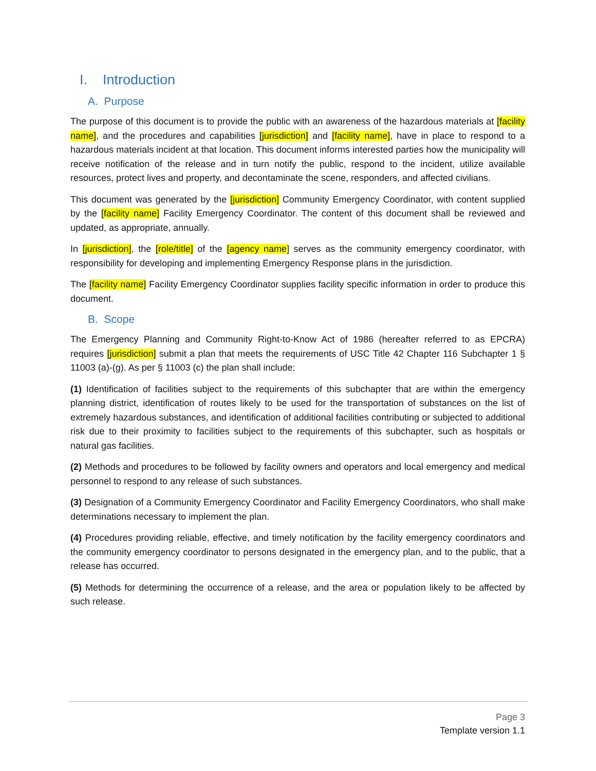I. Introduction
A. Purpose
The purpose of this document is to provide the public with an awareness of the hazardous materials at [facility name], and the procedures and capabilities [jurisdiction] and [facility name], have in place to respond to a hazardous materials incident at that location. This document informs interested parties how the municipality will receive notification of the release and in turn notify the public, respond to the incident, utilize available resources, protect lives and property, and decontaminate the scene, responders, and affected civilians.
This document was generated by the [jurisdiction] Community Emergency Coordinator, with content supplied by the [facility name] Facility Emergency Coordinator. The content of this document shall be reviewed and updated, as appropriate, annually.
In [jurisdiction], the [role/title] of the [agency name] serves as the community emergency coordinator, with responsibility for developing and implementing Emergency Response plans in the jurisdiction.
The [facility name] Facility Emergency Coordinator supplies facility specific information in order to produce this document.
B. Scope
The Emergency Planning and Community Right-to-Know Act of 1986 (hereafter referred to as EPCRA) requires [jurisdiction] submit a plan that meets the requirements of USC Title 42 Chapter 116 Subchapter 1 § 11003 (a)-(g). As per § 11003 (c) the plan shall include;
(1) Identification of facilities subject to the requirements of this subchapter that are within the emergency planning district, identification of routes likely to be used for the transportation of substances on the list of extremely hazardous substances, and identification of additional facilities contributing or subjected to additional risk due to their proximity to facilities subject to the requirements of this subchapter, such as hospitals or natural gas facilities.
(2) Methods and procedures to be followed by facility owners and operators and local emergency and medical personnel to respond to any release of such substances.
(3) Designation of a Community Emergency Coordinator and Facility Emergency Coordinators, who shall make determinations necessary to implement the plan.
(4) Procedures providing reliable, effective, and timely notification by the facility emergency coordinators and the community emergency coordinator to persons designated in the emergency plan, and to the public, that a release has occurred.
(5) Methods for determining the occurrence of a release, and the area or population likely to be affected by such release.
Page 3
Template version 1.1